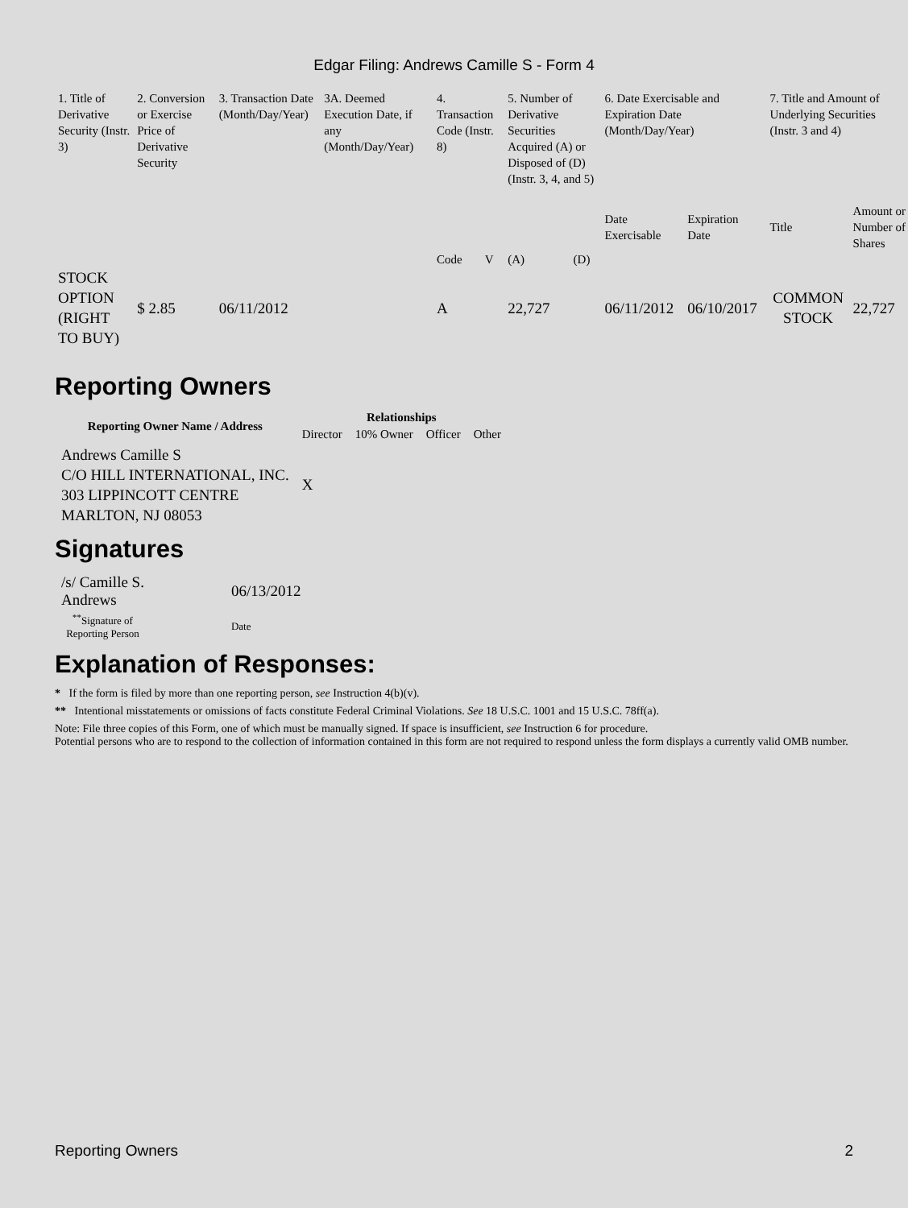Edgar Filing: Andrews Camille S - Form 4
| 1. Title of Derivative Security (Instr. 3) | 2. Conversion or Exercise Price of Derivative Security | 3. Transaction Date (Month/Day/Year) | 3A. Deemed Execution Date, if any (Month/Day/Year) | 4. Transaction Code (Instr. 8) | | 5. Number of Derivative Securities Acquired (A) or Disposed of (D) (Instr. 3, 4, and 5) | | 6. Date Exercisable and Expiration Date (Month/Day/Year) | | 7. Title and Amount of Underlying Securities (Instr. 3 and 4) | |
| | | | | Code | V | (A) | (D) | Date Exercisable | Expiration Date | Title | Amount or Number of Shares |
| STOCK OPTION (RIGHT TO BUY) | $ 2.85 | 06/11/2012 | | A | | 22,727 | | 06/11/2012 | 06/10/2017 | COMMON STOCK | 22,727 |
Reporting Owners
| Reporting Owner Name / Address | Relationships | | | |
| --- | --- | --- | --- | --- |
| | Director | 10% Owner | Officer | Other |
| Andrews Camille S C/O HILL INTERNATIONAL, INC. 303 LIPPINCOTT CENTRE MARLTON, NJ 08053 | X | | | |
Signatures
| /s/ Camille S. Andrews | 06/13/2012 |
| <sup>**</sup> Signature of Reporting Person | Date |
Explanation of Responses:
* If the form is filed by more than one reporting person, see Instruction 4(b)(v).
** Intentional misstatements or omissions of facts constitute Federal Criminal Violations. See 18 U.S.C. 1001 and 15 U.S.C. 78ff(a).
Note: File three copies of this Form, one of which must be manually signed. If space is insufficient, see Instruction 6 for procedure.
Potential persons who are to respond to the collection of information contained in this form are not required to respond unless the form displays a currently valid OMB number.
Reporting Owners 2